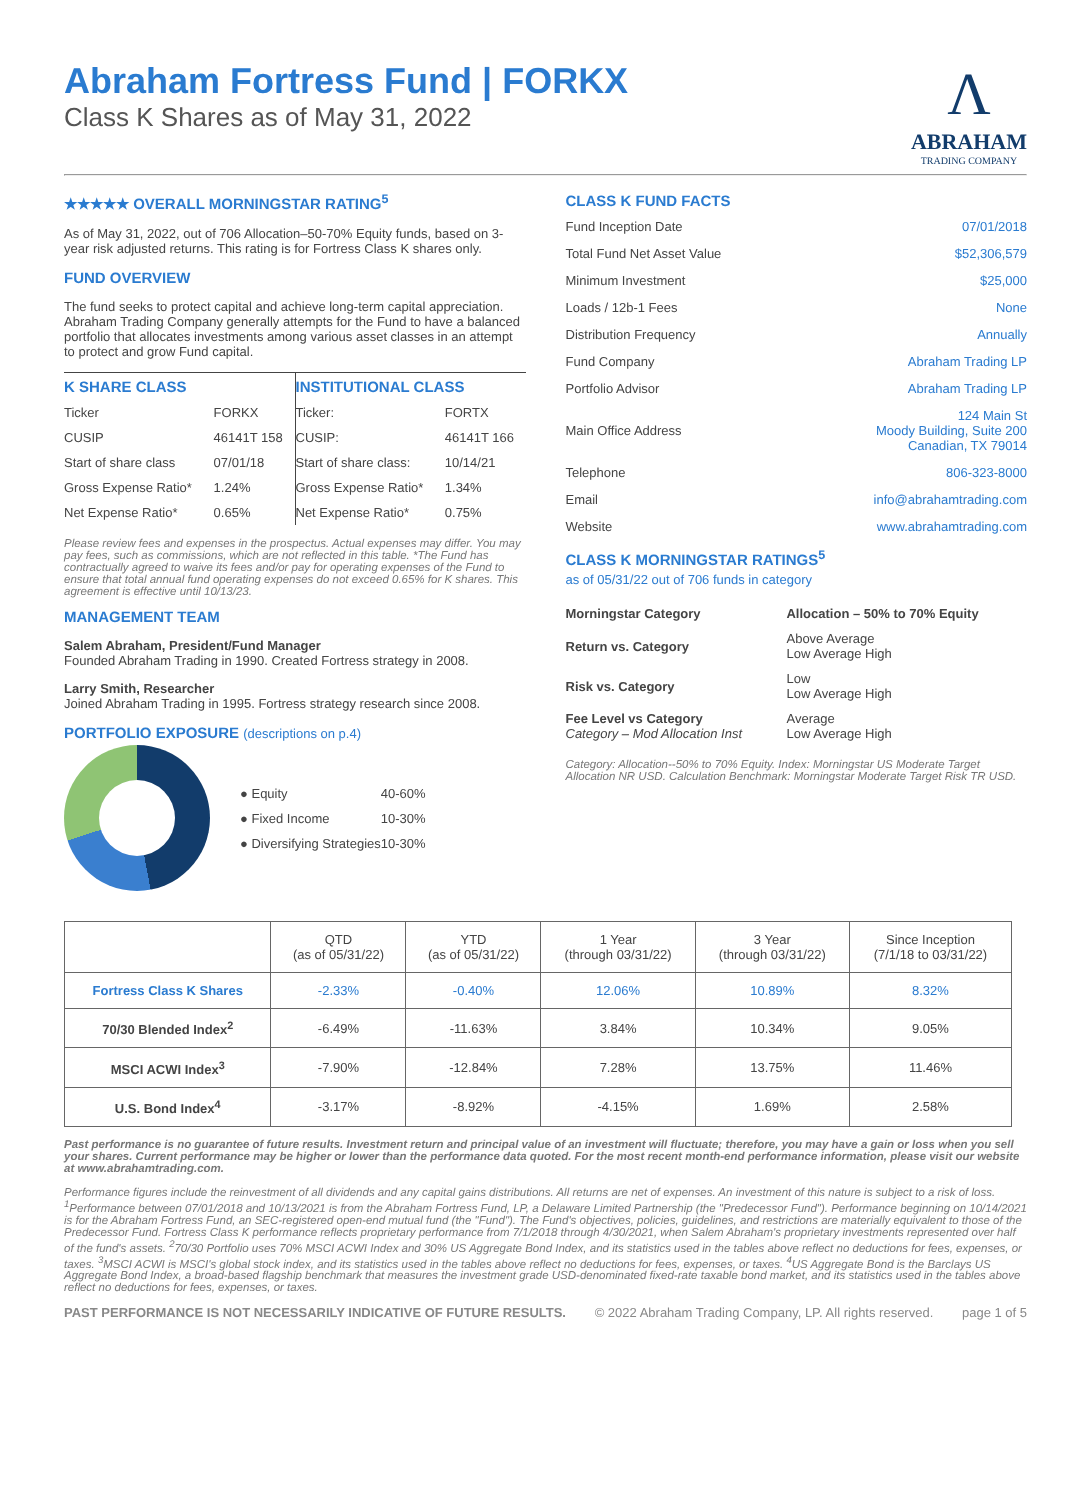Abraham Fortress Fund | FORKX
Class K Shares as of May 31, 2022
Λ
ABRAHAM
TRADING COMPANY
★★★★★ OVERALL MORNINGSTAR RATING<sup>5</sup>
As of May 31, 2022, out of 706 Allocation–50-70% Equity funds, based on 3-year risk adjusted returns. This rating is for Fortress Class K shares only.
FUND OVERVIEW
The fund seeks to protect capital and achieve long-term capital appreciation. Abraham Trading Company generally attempts for the Fund to have a balanced portfolio that allocates investments among various asset classes in an attempt to protect and grow Fund capital.
| K SHARE CLASS | |
| Ticker | FORKX |
| CUSIP | 46141T 158 |
| Start of share class | 07/01/18 |
| Gross Expense Ratio* | 1.24% |
| Net Expense Ratio* | 0.65% |
| INSTITUTIONAL CLASS | |
| Ticker: | FORTX |
| CUSIP: | 46141T 166 |
| Start of share class: | 10/14/21 |
| Gross Expense Ratio* | 1.34% |
| Net Expense Ratio* | 0.75% |
Please review fees and expenses in the prospectus. Actual expenses may differ. You may pay fees, such as commissions, which are not reflected in this table. *The Fund has contractually agreed to waive its fees and/or pay for operating expenses of the Fund to ensure that total annual fund operating expenses do not exceed 0.65% for K shares. This agreement is effective until 10/13/23.
MANAGEMENT TEAM
Salem Abraham, President/Fund Manager
Founded Abraham Trading in 1990. Created Fortress strategy in 2008.
Larry Smith, Researcher
Joined Abraham Trading in 1995. Fortress strategy research since 2008.
PORTFOLIO EXPOSURE (descriptions on p.4)
| ● Equity | 40-60% |
| ● Fixed Income | 10-30% |
| ● Diversifying Strategies | 10-30% |
CLASS K FUND FACTS
| Fund Inception Date | 07/01/2018 |
| Total Fund Net Asset Value | $52,306,579 |
| Minimum Investment | $25,000 |
| Loads / 12b-1 Fees | None |
| Distribution Frequency | Annually |
| Fund Company | Abraham Trading LP |
| Portfolio Advisor | Abraham Trading LP |
| Main Office Address | 124 Main St Moody Building, Suite 200 Canadian, TX 79014 |
| Telephone | 806-323-8000 |
| Email | info@abrahamtrading.com |
| Website | www.abrahamtrading.com |
CLASS K MORNINGSTAR RATINGS<sup>5</sup>
as of 05/31/22 out of 706 funds in category
| Morningstar Category | Allocation – 50% to 70% Equity |
| Return vs. Category | Above Average Low Average High |
| Risk vs. Category | Low Low Average High |
| Fee Level vs Category Category – Mod Allocation Inst | Average Low Average High |
Category: Allocation--50% to 70% Equity. Index: Morningstar US Moderate Target Allocation NR USD. Calculation Benchmark: Morningstar Moderate Target Risk TR USD.
| | QTD (as of 05/31/22) | YTD (as of 05/31/22) | 1 Year (through 03/31/22) | 3 Year (through 03/31/22) | Since Inception (7/1/18 to 03/31/22) |
| --- | --- | --- | --- | --- | --- |
| Fortress Class K Shares | -2.33% | -0.40% | 12.06% | 10.89% | 8.32% |
| 70/30 Blended Index<sup>2</sup> | -6.49% | -11.63% | 3.84% | 10.34% | 9.05% |
| MSCI ACWI Index<sup>3</sup> | -7.90% | -12.84% | 7.28% | 13.75% | 11.46% |
| U.S. Bond Index<sup>4</sup> | -3.17% | -8.92% | -4.15% | 1.69% | 2.58% |
Past performance is no guarantee of future results. Investment return and principal value of an investment will fluctuate; therefore, you may have a gain or loss when you sell your shares. Current performance may be higher or lower than the performance data quoted. For the most recent month-end performance information, please visit our website at www.abrahamtrading.com.
Performance figures include the reinvestment of all dividends and any capital gains distributions. All returns are net of expenses. An investment of this nature is subject to a risk of loss. <sup>1</sup>Performance between 07/01/2018 and 10/13/2021 is from the Abraham Fortress Fund, LP, a Delaware Limited Partnership (the "Predecessor Fund"). Performance beginning on 10/14/2021 is for the Abraham Fortress Fund, an SEC-registered open-end mutual fund (the "Fund"). The Fund's objectives, policies, guidelines, and restrictions are materially equivalent to those of the Predecessor Fund. Fortress Class K performance reflects proprietary performance from 7/1/2018 through 4/30/2021, when Salem Abraham's proprietary investments represented over half of the fund's assets. <sup>2</sup>70/30 Portfolio uses 70% MSCI ACWI Index and 30% US Aggregate Bond Index, and its statistics used in the tables above reflect no deductions for fees, expenses, or taxes. <sup>3</sup>MSCI ACWI is MSCI's global stock index, and its statistics used in the tables above reflect no deductions for fees, expenses, or taxes. <sup>4</sup>US Aggregate Bond is the Barclays US Aggregate Bond Index, a broad-based flagship benchmark that measures the investment grade USD-denominated fixed-rate taxable bond market, and its statistics used in the tables above reflect no deductions for fees, expenses, or taxes.
PAST PERFORMANCE IS NOT NECESSARILY INDICATIVE OF FUTURE RESULTS. © 2022 Abraham Trading Company, LP. All rights reserved. page 1 of 5